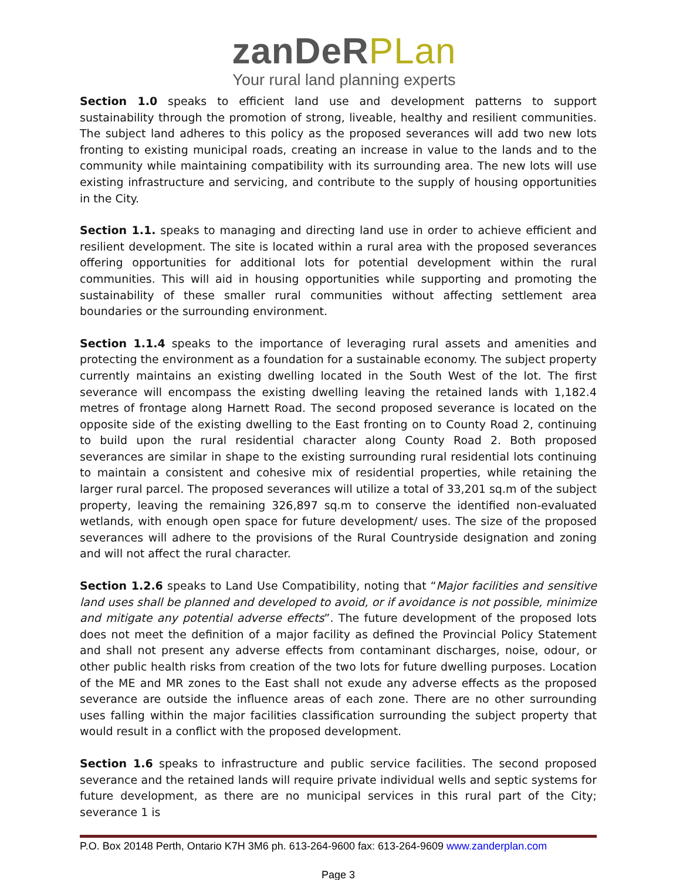zanDeR PLan
Your rural land planning experts
Section 1.0 speaks to efficient land use and development patterns to support sustainability through the promotion of strong, liveable, healthy and resilient communities. The subject land adheres to this policy as the proposed severances will add two new lots fronting to existing municipal roads, creating an increase in value to the lands and to the community while maintaining compatibility with its surrounding area. The new lots will use existing infrastructure and servicing, and contribute to the supply of housing opportunities in the City.
Section 1.1. speaks to managing and directing land use in order to achieve efficient and resilient development. The site is located within a rural area with the proposed severances offering opportunities for additional lots for potential development within the rural communities. This will aid in housing opportunities while supporting and promoting the sustainability of these smaller rural communities without affecting settlement area boundaries or the surrounding environment.
Section 1.1.4 speaks to the importance of leveraging rural assets and amenities and protecting the environment as a foundation for a sustainable economy. The subject property currently maintains an existing dwelling located in the South West of the lot. The first severance will encompass the existing dwelling leaving the retained lands with 1,182.4 metres of frontage along Harnett Road. The second proposed severance is located on the opposite side of the existing dwelling to the East fronting on to County Road 2, continuing to build upon the rural residential character along County Road 2. Both proposed severances are similar in shape to the existing surrounding rural residential lots continuing to maintain a consistent and cohesive mix of residential properties, while retaining the larger rural parcel. The proposed severances will utilize a total of 33,201 sq.m of the subject property, leaving the remaining 326,897 sq.m to conserve the identified non-evaluated wetlands, with enough open space for future development/ uses. The size of the proposed severances will adhere to the provisions of the Rural Countryside designation and zoning and will not affect the rural character.
Section 1.2.6 speaks to Land Use Compatibility, noting that “Major facilities and sensitive land uses shall be planned and developed to avoid, or if avoidance is not possible, minimize and mitigate any potential adverse effects”. The future development of the proposed lots does not meet the definition of a major facility as defined the Provincial Policy Statement and shall not present any adverse effects from contaminant discharges, noise, odour, or other public health risks from creation of the two lots for future dwelling purposes. Location of the ME and MR zones to the East shall not exude any adverse effects as the proposed severance are outside the influence areas of each zone. There are no other surrounding uses falling within the major facilities classification surrounding the subject property that would result in a conflict with the proposed development.
Section 1.6 speaks to infrastructure and public service facilities. The second proposed severance and the retained lands will require private individual wells and septic systems for future development, as there are no municipal services in this rural part of the City; severance 1 is
P.O. Box 20148 Perth, Ontario K7H 3M6 ph. 613-264-9600 fax: 613-264-9609 www.zanderplan.com
Page 3